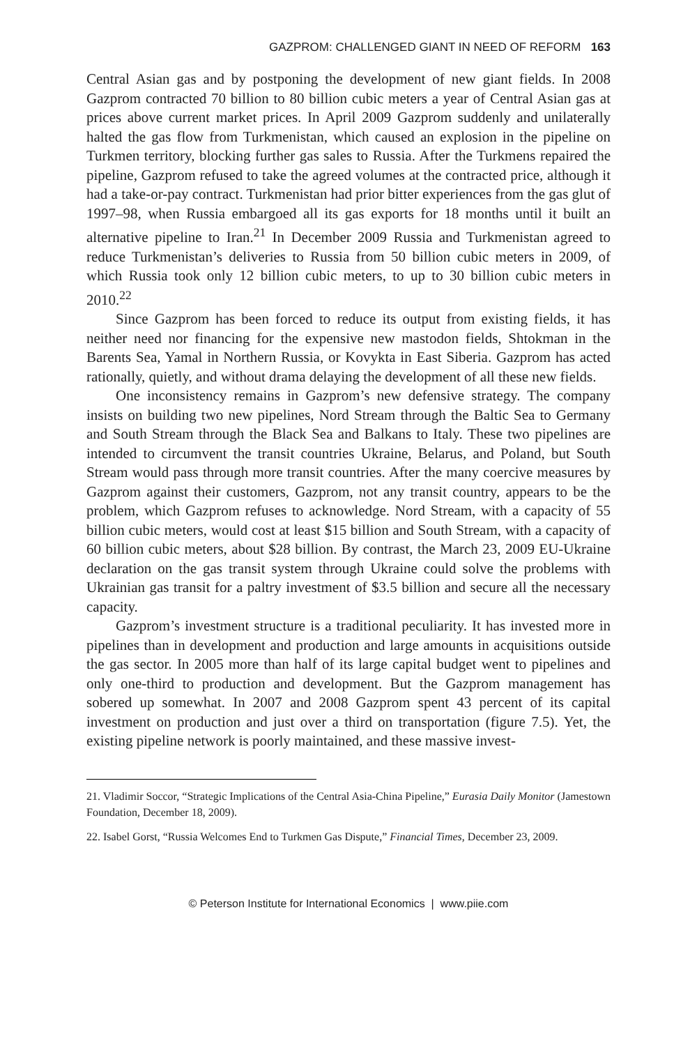GAZPROM: CHALLENGED GIANT IN NEED OF REFORM 163
Central Asian gas and by postponing the development of new giant fields. In 2008 Gazprom contracted 70 billion to 80 billion cubic meters a year of Central Asian gas at prices above current market prices. In April 2009 Gazprom suddenly and unilaterally halted the gas flow from Turkmenistan, which caused an explosion in the pipeline on Turkmen territory, blocking further gas sales to Russia. After the Turkmens repaired the pipeline, Gazprom refused to take the agreed volumes at the contracted price, although it had a take-or-pay contract. Turkmenistan had prior bitter experiences from the gas glut of 1997–98, when Russia embargoed all its gas exports for 18 months until it built an alternative pipeline to Iran.<sup>21</sup> In December 2009 Russia and Turkmenistan agreed to reduce Turkmenistan’s deliveries to Russia from 50 billion cubic meters in 2009, of which Russia took only 12 billion cubic meters, to up to 30 billion cubic meters in 2010.<sup>22</sup>
Since Gazprom has been forced to reduce its output from existing fields, it has neither need nor financing for the expensive new mastodon fields, Shtokman in the Barents Sea, Yamal in Northern Russia, or Kovykta in East Siberia. Gazprom has acted rationally, quietly, and without drama delaying the development of all these new fields.
One inconsistency remains in Gazprom’s new defensive strategy. The company insists on building two new pipelines, Nord Stream through the Baltic Sea to Germany and South Stream through the Black Sea and Balkans to Italy. These two pipelines are intended to circumvent the transit countries Ukraine, Belarus, and Poland, but South Stream would pass through more transit countries. After the many coercive measures by Gazprom against their customers, Gazprom, not any transit country, appears to be the problem, which Gazprom refuses to acknowledge. Nord Stream, with a capacity of 55 billion cubic meters, would cost at least $15 billion and South Stream, with a capacity of 60 billion cubic meters, about $28 billion. By contrast, the March 23, 2009 EU-Ukraine declaration on the gas transit system through Ukraine could solve the problems with Ukrainian gas transit for a paltry investment of $3.5 billion and secure all the necessary capacity.
Gazprom’s investment structure is a traditional peculiarity. It has invested more in pipelines than in development and production and large amounts in acquisitions outside the gas sector. In 2005 more than half of its large capital budget went to pipelines and only one-third to production and development. But the Gazprom management has sobered up somewhat. In 2007 and 2008 Gazprom spent 43 percent of its capital investment on production and just over a third on transportation (figure 7.5). Yet, the existing pipeline network is poorly maintained, and these massive invest-
21. Vladimir Soccor, “Strategic Implications of the Central Asia-China Pipeline,” Eurasia Daily Monitor (Jamestown Foundation, December 18, 2009).
22. Isabel Gorst, “Russia Welcomes End to Turkmen Gas Dispute,” Financial Times, December 23, 2009.
© Peterson Institute for International Economics | www.piie.com